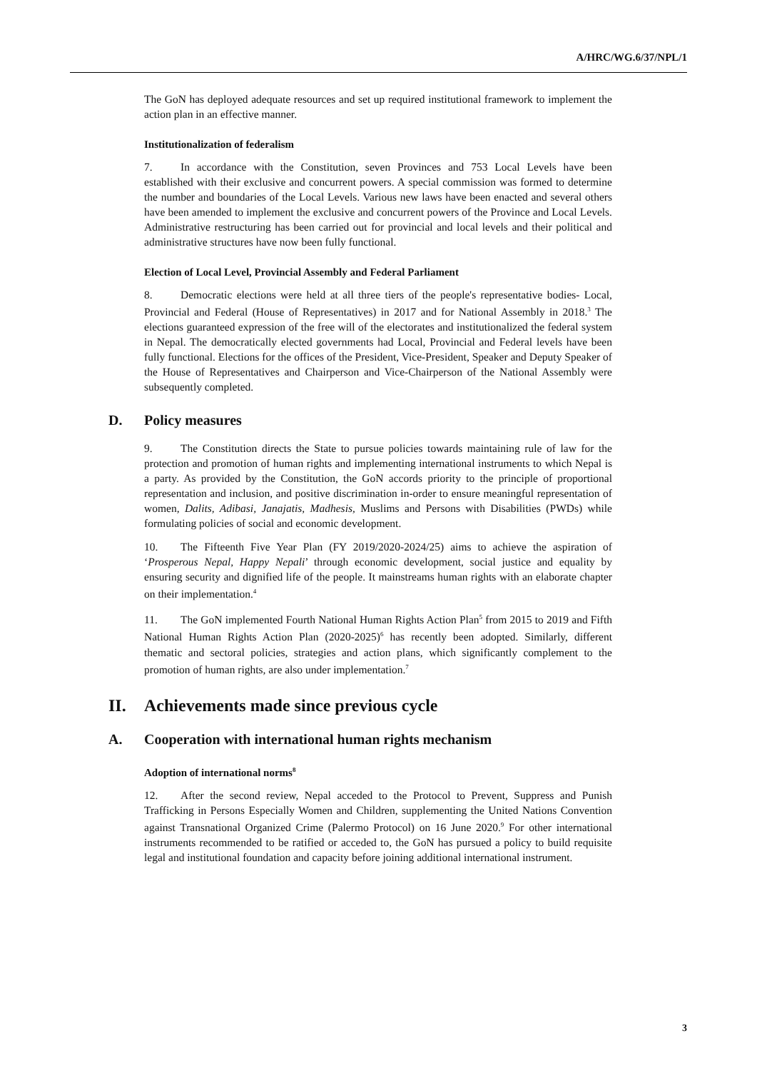A/HRC/WG.6/37/NPL/1
The GoN has deployed adequate resources and set up required institutional framework to implement the action plan in an effective manner.
Institutionalization of federalism
7. In accordance with the Constitution, seven Provinces and 753 Local Levels have been established with their exclusive and concurrent powers. A special commission was formed to determine the number and boundaries of the Local Levels. Various new laws have been enacted and several others have been amended to implement the exclusive and concurrent powers of the Province and Local Levels. Administrative restructuring has been carried out for provincial and local levels and their political and administrative structures have now been fully functional.
Election of Local Level, Provincial Assembly and Federal Parliament
8. Democratic elections were held at all three tiers of the people's representative bodies- Local, Provincial and Federal (House of Representatives) in 2017 and for National Assembly in 2018.<sup>3</sup> The elections guaranteed expression of the free will of the electorates and institutionalized the federal system in Nepal. The democratically elected governments had Local, Provincial and Federal levels have been fully functional. Elections for the offices of the President, Vice-President, Speaker and Deputy Speaker of the House of Representatives and Chairperson and Vice-Chairperson of the National Assembly were subsequently completed.
D. Policy measures
9. The Constitution directs the State to pursue policies towards maintaining rule of law for the protection and promotion of human rights and implementing international instruments to which Nepal is a party. As provided by the Constitution, the GoN accords priority to the principle of proportional representation and inclusion, and positive discrimination in-order to ensure meaningful representation of women, Dalits, Adibasi, Janajatis, Madhesis, Muslims and Persons with Disabilities (PWDs) while formulating policies of social and economic development.
10. The Fifteenth Five Year Plan (FY 2019/2020-2024/25) aims to achieve the aspiration of ‘Prosperous Nepal, Happy Nepali’ through economic development, social justice and equality by ensuring security and dignified life of the people. It mainstreams human rights with an elaborate chapter on their implementation.<sup>4</sup>
11. The GoN implemented Fourth National Human Rights Action Plan<sup>5</sup> from 2015 to 2019 and Fifth National Human Rights Action Plan (2020-2025)<sup>6</sup> has recently been adopted. Similarly, different thematic and sectoral policies, strategies and action plans, which significantly complement to the promotion of human rights, are also under implementation.<sup>7</sup>
II. Achievements made since previous cycle
A. Cooperation with international human rights mechanism
Adoption of international norms<sup>8</sup>
12. After the second review, Nepal acceded to the Protocol to Prevent, Suppress and Punish Trafficking in Persons Especially Women and Children, supplementing the United Nations Convention against Transnational Organized Crime (Palermo Protocol) on 16 June 2020.<sup>9</sup> For other international instruments recommended to be ratified or acceded to, the GoN has pursued a policy to build requisite legal and institutional foundation and capacity before joining additional international instrument.
3